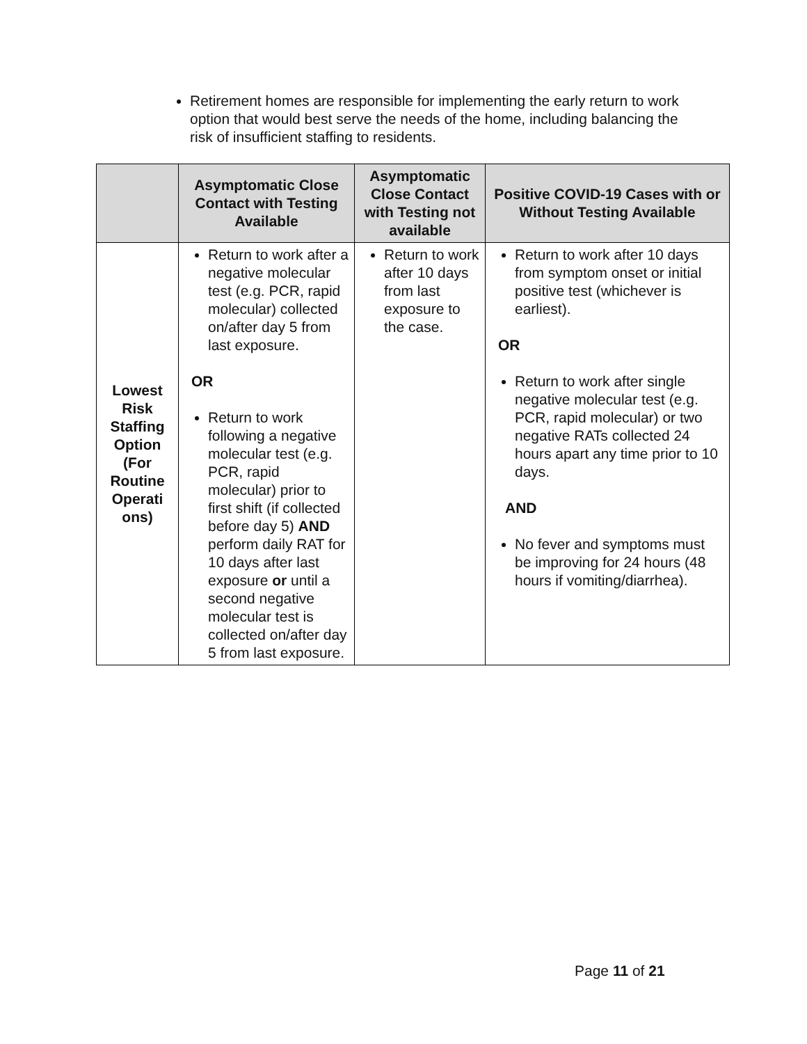Retirement homes are responsible for implementing the early return to work option that would best serve the needs of the home, including balancing the risk of insufficient staffing to residents.
| | Asymptomatic Close Contact with Testing Available | Asymptomatic Close Contact with Testing not available | Positive COVID-19 Cases with or Without Testing Available |
| --- | --- | --- | --- |
| Lowest Risk Staffing Option (For Routine Operati ons) | Return to work after a negative molecular test (e.g. PCR, rapid molecular) collected on/after day 5 from last exposure. OR Return to work following a negative molecular test (e.g. PCR, rapid molecular) prior to first shift (if collected before day 5) AND perform daily RAT for 10 days after last exposure or until a second negative molecular test is collected on/after day 5 from last exposure. | Return to work after 10 days from last exposure to the case. | Return to work after 10 days from symptom onset or initial positive test (whichever is earliest). OR Return to work after single negative molecular test (e.g. PCR, rapid molecular) or two negative RATs collected 24 hours apart any time prior to 10 days. AND No fever and symptoms must be improving for 24 hours (48 hours if vomiting/diarrhea). |
Page 11 of 21